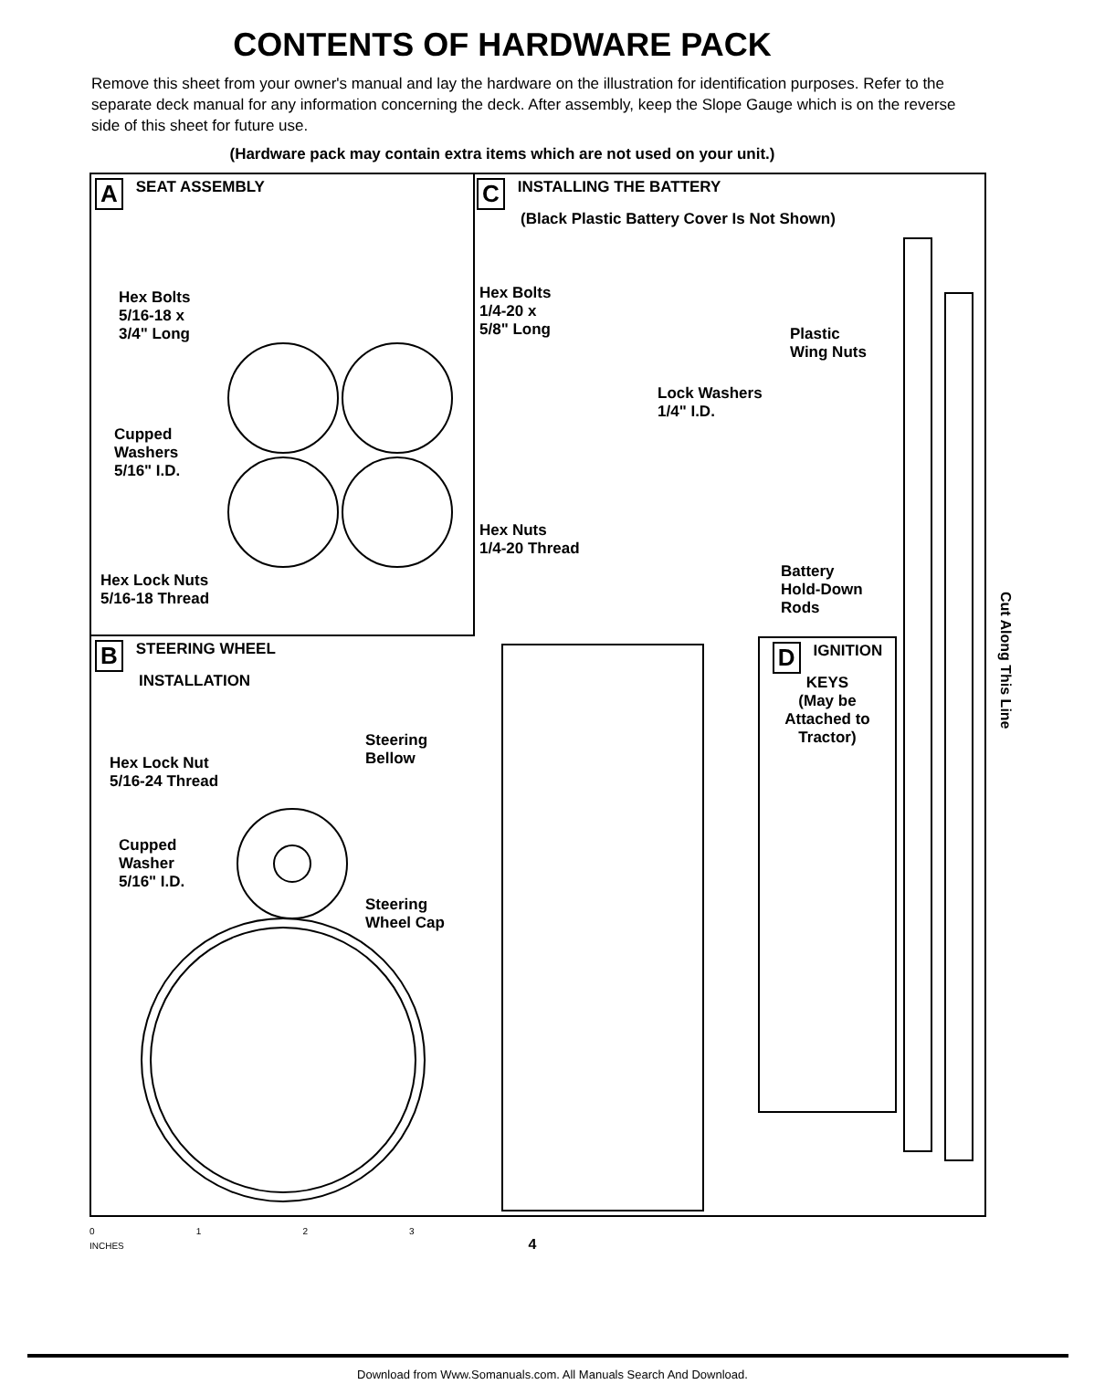CONTENTS OF HARDWARE PACK
Remove this sheet from your owner's manual and lay the hardware on the illustration for identification purposes. Refer to the separate deck manual for any information concerning the deck. After assembly, keep the Slope Gauge which is on the reverse side of this sheet for future use.
(Hardware pack may contain extra items which are not used on your unit.)
A SEAT ASSEMBLY
C INSTALLING THE BATTERY
(Black Plastic Battery Cover Is Not Shown)
B STEERING WHEEL
INSTALLATION
D IGNITION KEYS
(May be Attached to Tractor)
Hex Bolts
5/16-18 x
3/4" Long
Cupped
Washers
5/16" I.D.
Hex Lock Nuts
5/16-18 Thread
Hex Bolts
1/4-20 x
5/8" Long
Lock Washers
1/4" I.D.
Plastic
Wing Nuts
Hex Nuts
1/4-20 Thread
Battery
Hold-Down
Rods
Hex Lock Nut
5/16-24 Thread
Cupped
Washer
5/16" I.D.
Steering
Bellow
Steering
Wheel Cap
0 1 2 3
INCHES 4
Cut Along This Line
Download from Www.Somanuals.com. All Manuals Search And Download.